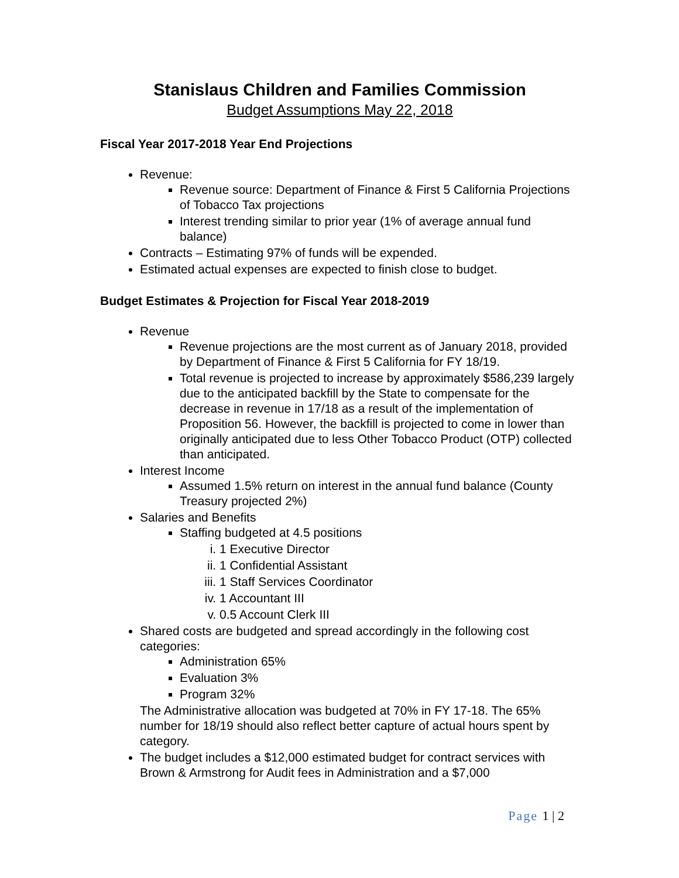Stanislaus Children and Families Commission
Budget Assumptions May 22, 2018
Fiscal Year 2017-2018 Year End Projections
Revenue:
Revenue source: Department of Finance & First 5 California Projections of Tobacco Tax projections
Interest trending similar to prior year (1% of average annual fund balance)
Contracts – Estimating 97% of funds will be expended.
Estimated actual expenses are expected to finish close to budget.
Budget Estimates & Projection for Fiscal Year 2018-2019
Revenue
Revenue projections are the most current as of January 2018, provided by Department of Finance & First 5 California for FY 18/19.
Total revenue is projected to increase by approximately $586,239 largely due to the anticipated backfill by the State to compensate for the decrease in revenue in 17/18 as a result of the implementation of Proposition 56. However, the backfill is projected to come in lower than originally anticipated due to less Other Tobacco Product (OTP) collected than anticipated.
Interest Income
Assumed 1.5% return on interest in the annual fund balance (County Treasury projected 2%)
Salaries and Benefits
Staffing budgeted at 4.5 positions
i. 1 Executive Director
ii. 1 Confidential Assistant
iii. 1 Staff Services Coordinator
iv. 1 Accountant III
v. 0.5 Account Clerk III
Shared costs are budgeted and spread accordingly in the following cost categories:
Administration 65%
Evaluation 3%
Program 32%
The Administrative allocation was budgeted at 70% in FY 17-18. The 65% number for 18/19 should also reflect better capture of actual hours spent by category.
The budget includes a $12,000 estimated budget for contract services with Brown & Armstrong for Audit fees in Administration and a $7,000
Page 1 | 2